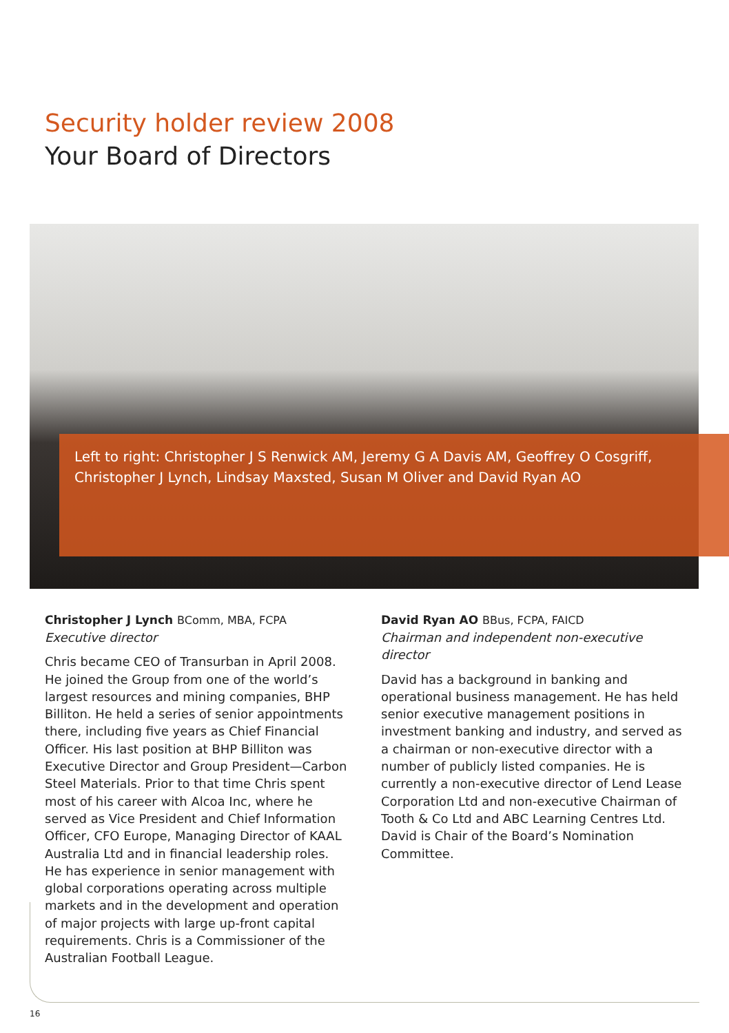Security holder review 2008
Your Board of Directors
Left to right: Christopher J S Renwick AM, Jeremy G A Davis AM, Geoffrey O Cosgriff, Christopher J Lynch, Lindsay Maxsted, Susan M Oliver and David Ryan AO
Christopher J Lynch BComm, MBA, FCPA
Executive director
Chris became CEO of Transurban in April 2008. He joined the Group from one of the world’s largest resources and mining companies, BHP Billiton. He held a series of senior appointments there, including five years as Chief Financial Officer. His last position at BHP Billiton was Executive Director and Group President—Carbon Steel Materials. Prior to that time Chris spent most of his career with Alcoa Inc, where he served as Vice President and Chief Information Officer, CFO Europe, Managing Director of KAAL Australia Ltd and in financial leadership roles. He has experience in senior management with global corporations operating across multiple markets and in the development and operation of major projects with large up-front capital requirements. Chris is a Commissioner of the Australian Football League.
David Ryan AO BBus, FCPA, FAICD
Chairman and independent non-executive director
David has a background in banking and operational business management. He has held senior executive management positions in investment banking and industry, and served as a chairman or non-executive director with a number of publicly listed companies. He is currently a non-executive director of Lend Lease Corporation Ltd and non-executive Chairman of Tooth & Co Ltd and ABC Learning Centres Ltd. David is Chair of the Board’s Nomination Committee.
16